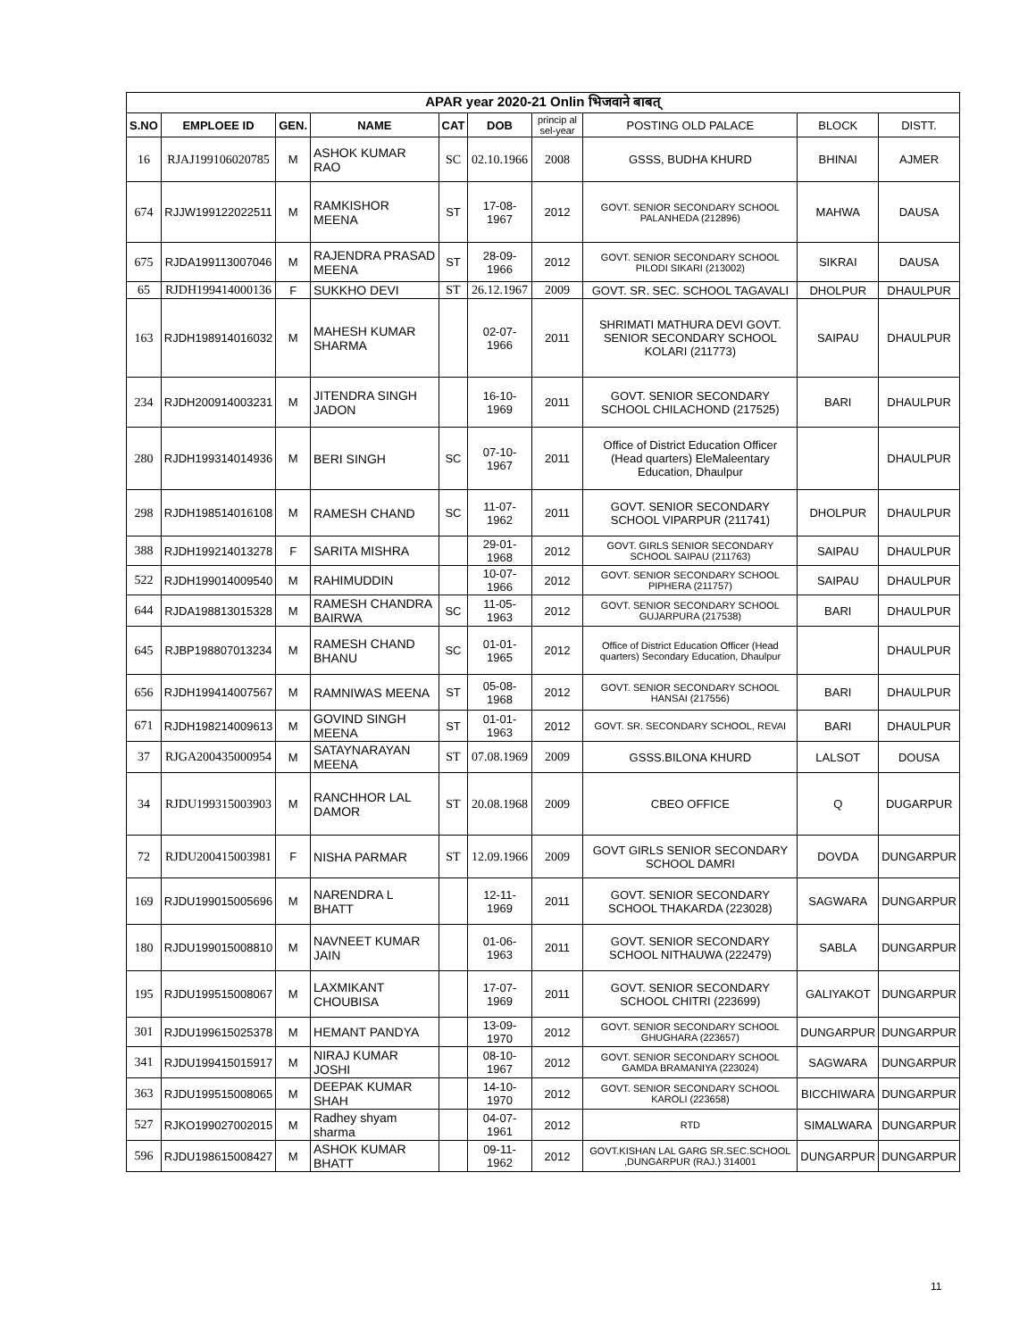| APAR year 2020-21 Onlin भिजवाने बाबत् | | | | | | | | | |
| --- | --- | --- | --- | --- | --- | --- | --- | --- | --- |
| S.NO | EMPLOEE ID | GEN. | NAME | CAT | DOB | princip al sel-year | POSTING OLD PALACE | BLOCK | DISTT. |
| 16 | RJAJ199106020785 | M | ASHOK KUMAR RAO | SC | 02.10.1966 | 2008 | GSSS, BUDHA KHURD | BHINAI | AJMER |
| 674 | RJJW199122022511 | M | RAMKISHOR MEENA | ST | 17-08-1967 | 2012 | GOVT. SENIOR SECONDARY SCHOOL PALANHEDA (212896) | MAHWA | DAUSA |
| 675 | RJDA199113007046 | M | RAJENDRA PRASAD MEENA | ST | 28-09-1966 | 2012 | GOVT. SENIOR SECONDARY SCHOOL PILODI SIKARI (213002) | SIKRAI | DAUSA |
| 65 | RJDH199414000136 | F | SUKKHO DEVI | ST | 26.12.1967 | 2009 | GOVT. SR. SEC. SCHOOL TAGAVALI | DHOLPUR | DHAULPUR |
| 163 | RJDH198914016032 | M | MAHESH KUMAR SHARMA | | 02-07-1966 | 2011 | SHRIMATI MATHURA DEVI GOVT. SENIOR SECONDARY SCHOOL KOLARI (211773) | SAIPAU | DHAULPUR |
| 234 | RJDH200914003231 | M | JITENDRA SINGH JADON | | 16-10-1969 | 2011 | GOVT. SENIOR SECONDARY SCHOOL CHILACHOND (217525) | BARI | DHAULPUR |
| 280 | RJDH199314014936 | M | BERI SINGH | SC | 07-10-1967 | 2011 | Office of District Education Officer (Head quarters) EleMaleentary Education, Dhaulpur | | DHAULPUR |
| 298 | RJDH198514016108 | M | RAMESH CHAND | SC | 11-07-1962 | 2011 | GOVT. SENIOR SECONDARY SCHOOL VIPARPUR (211741) | DHOLPUR | DHAULPUR |
| 388 | RJDH199214013278 | F | SARITA MISHRA | | 29-01-1968 | 2012 | GOVT. GIRLS SENIOR SECONDARY SCHOOL SAIPAU (211763) | SAIPAU | DHAULPUR |
| 522 | RJDH199014009540 | M | RAHIMUDDIN | | 10-07-1966 | 2012 | GOVT. SENIOR SECONDARY SCHOOL PIPHERA (211757) | SAIPAU | DHAULPUR |
| 644 | RJDA198813015328 | M | RAMESH CHANDRA BAIRWA | SC | 11-05-1963 | 2012 | GOVT. SENIOR SECONDARY SCHOOL GUJARPURA (217538) | BARI | DHAULPUR |
| 645 | RJBP198807013234 | M | RAMESH CHAND BHANU | SC | 01-01-1965 | 2012 | Office of District Education Officer (Head quarters) Secondary Education, Dhaulpur | | DHAULPUR |
| 656 | RJDH199414007567 | M | RAMNIWAS MEENA | ST | 05-08-1968 | 2012 | GOVT. SENIOR SECONDARY SCHOOL HANSAI (217556) | BARI | DHAULPUR |
| 671 | RJDH198214009613 | M | GOVIND SINGH MEENA | ST | 01-01-1963 | 2012 | GOVT. SR. SECONDARY SCHOOL, REVAI | BARI | DHAULPUR |
| 37 | RJGA200435000954 | M | SATAYNARAYAN MEENA | ST | 07.08.1969 | 2009 | GSSS.BILONA KHURD | LALSOT | DOUSA |
| 34 | RJDU199315003903 | M | RANCHHOR LAL DAMOR | ST | 20.08.1968 | 2009 | CBEO OFFICE | Q | DUGARPUR |
| 72 | RJDU200415003981 | F | NISHA PARMAR | ST | 12.09.1966 | 2009 | GOVT GIRLS SENIOR SECONDARY SCHOOL DAMRI | DOVDA | DUNGARPUR |
| 169 | RJDU199015005696 | M | NARENDRA L BHATT | | 12-11-1969 | 2011 | GOVT. SENIOR SECONDARY SCHOOL THAKARDA (223028) | SAGWARA | DUNGARPUR |
| 180 | RJDU199015008810 | M | NAVNEET KUMAR JAIN | | 01-06-1963 | 2011 | GOVT. SENIOR SECONDARY SCHOOL NITHAUWA (222479) | SABLA | DUNGARPUR |
| 195 | RJDU199515008067 | M | LAXMIKANT CHOUBISA | | 17-07-1969 | 2011 | GOVT. SENIOR SECONDARY SCHOOL CHITRI (223699) | GALIYAKOT | DUNGARPUR |
| 301 | RJDU199615025378 | M | HEMANT PANDYA | | 13-09-1970 | 2012 | GOVT. SENIOR SECONDARY SCHOOL GHUGHARA (223657) | DUNGARPUR | DUNGARPUR |
| 341 | RJDU199415015917 | M | NIRAJ KUMAR JOSHI | | 08-10-1967 | 2012 | GOVT. SENIOR SECONDARY SCHOOL GAMDA BRAMANIYA (223024) | SAGWARA | DUNGARPUR |
| 363 | RJDU199515008065 | M | DEEPAK KUMAR SHAH | | 14-10-1970 | 2012 | GOVT. SENIOR SECONDARY SCHOOL KAROLI (223658) | BICCHIWARA | DUNGARPUR |
| 527 | RJKO199027002015 | M | Radhey shyam sharma | | 04-07-1961 | 2012 | RTD | SIMALWARA | DUNGARPUR |
| 596 | RJDU198615008427 | M | ASHOK KUMAR BHATT | | 09-11-1962 | 2012 | GOVT.KISHAN LAL GARG SR.SEC.SCHOOL ,DUNGARPUR (RAJ.) 314001 | DUNGARPUR | DUNGARPUR |
11